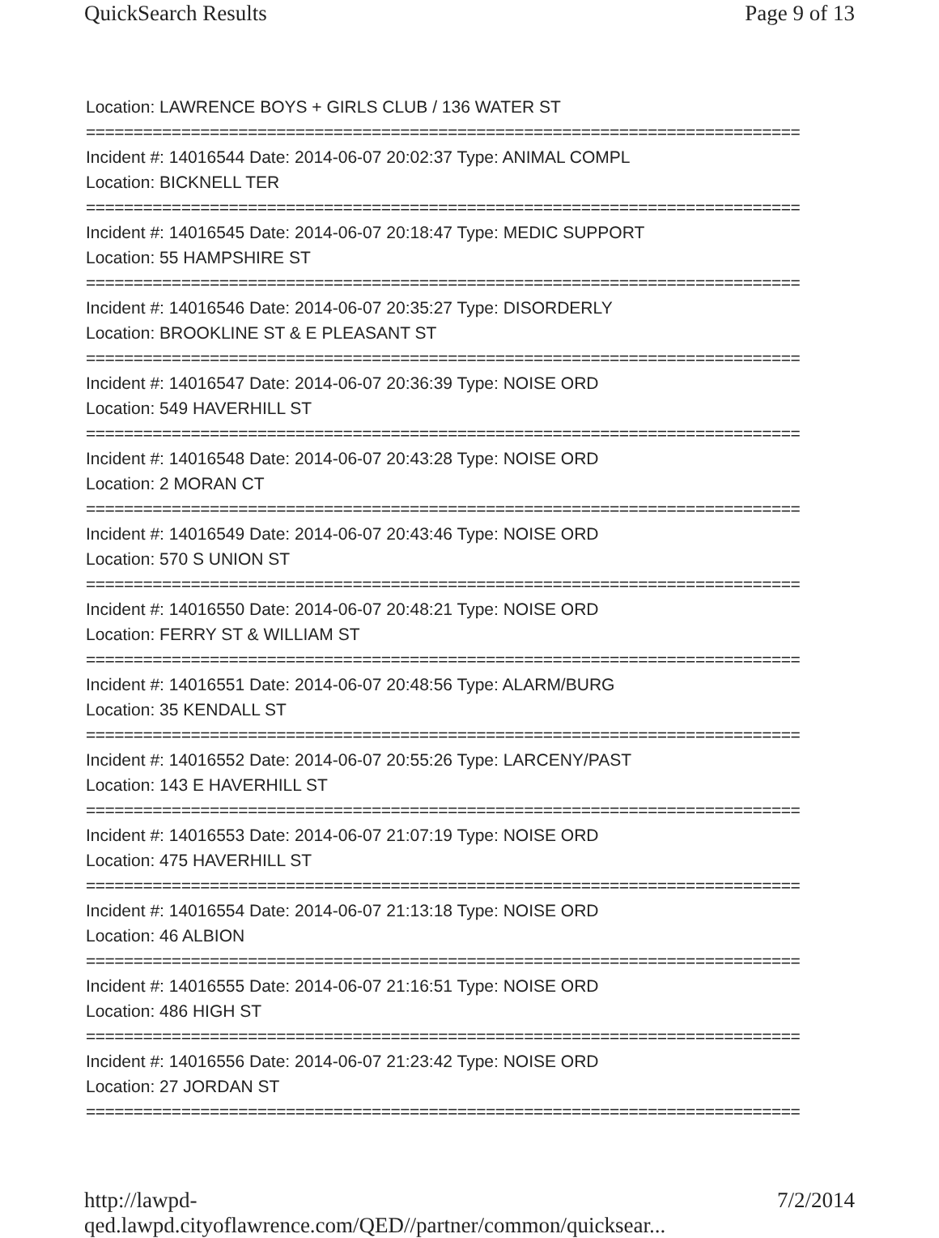QuickSearch Results Page 9 of 13
Location: LAWRENCE BOYS + GIRLS CLUB / 136 WATER ST
===========================================================================
Incident #: 14016544 Date: 2014-06-07 20:02:37 Type: ANIMAL COMPL
Location: BICKNELL TER
===========================================================================
Incident #: 14016545 Date: 2014-06-07 20:18:47 Type: MEDIC SUPPORT
Location: 55 HAMPSHIRE ST
===========================================================================
Incident #: 14016546 Date: 2014-06-07 20:35:27 Type: DISORDERLY
Location: BROOKLINE ST & E PLEASANT ST
===========================================================================
Incident #: 14016547 Date: 2014-06-07 20:36:39 Type: NOISE ORD
Location: 549 HAVERHILL ST
===========================================================================
Incident #: 14016548 Date: 2014-06-07 20:43:28 Type: NOISE ORD
Location: 2 MORAN CT
===========================================================================
Incident #: 14016549 Date: 2014-06-07 20:43:46 Type: NOISE ORD
Location: 570 S UNION ST
===========================================================================
Incident #: 14016550 Date: 2014-06-07 20:48:21 Type: NOISE ORD
Location: FERRY ST & WILLIAM ST
===========================================================================
Incident #: 14016551 Date: 2014-06-07 20:48:56 Type: ALARM/BURG
Location: 35 KENDALL ST
===========================================================================
Incident #: 14016552 Date: 2014-06-07 20:55:26 Type: LARCENY/PAST
Location: 143 E HAVERHILL ST
===========================================================================
Incident #: 14016553 Date: 2014-06-07 21:07:19 Type: NOISE ORD
Location: 475 HAVERHILL ST
===========================================================================
Incident #: 14016554 Date: 2014-06-07 21:13:18 Type: NOISE ORD
Location: 46 ALBION
===========================================================================
Incident #: 14016555 Date: 2014-06-07 21:16:51 Type: NOISE ORD
Location: 486 HIGH ST
===========================================================================
Incident #: 14016556 Date: 2014-06-07 21:23:42 Type: NOISE ORD
Location: 27 JORDAN ST
===========================================================================
http://lawpd-qed.lawpd.cityoflawrence.com/QED//partner/common/quicksear... 7/2/2014